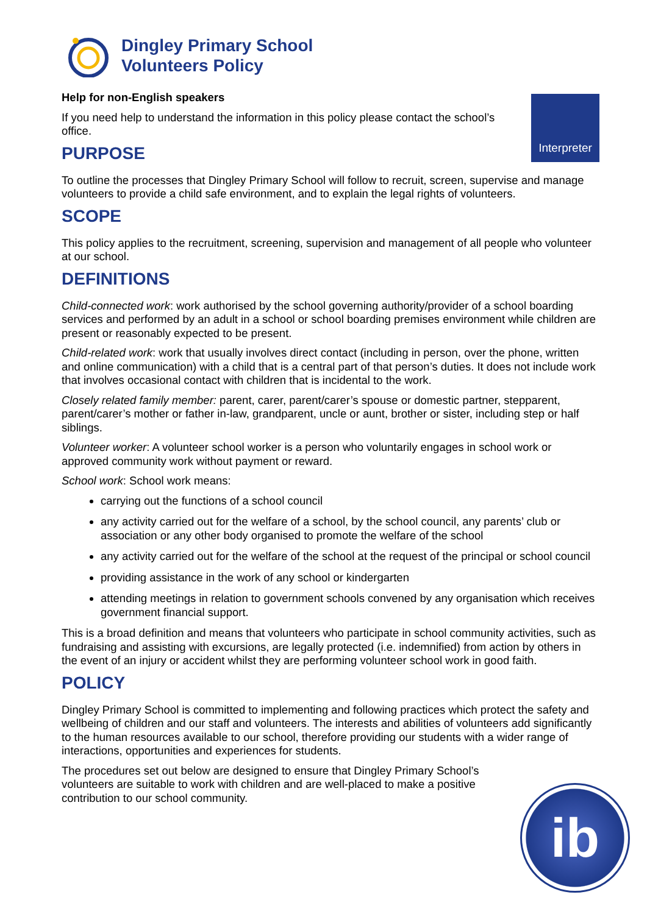Dingley Primary School
Volunteers Policy
Help for non-English speakers
If you need help to understand the information in this policy please contact the school’s office.
Interpreter
PURPOSE
To outline the processes that Dingley Primary School will follow to recruit, screen, supervise and manage volunteers to provide a child safe environment, and to explain the legal rights of volunteers.
SCOPE
This policy applies to the recruitment, screening, supervision and management of all people who volunteer at our school.
DEFINITIONS
Child-connected work: work authorised by the school governing authority/provider of a school boarding services and performed by an adult in a school or school boarding premises environment while children are present or reasonably expected to be present.
Child-related work: work that usually involves direct contact (including in person, over the phone, written and online communication) with a child that is a central part of that person’s duties. It does not include work that involves occasional contact with children that is incidental to the work.
Closely related family member: parent, carer, parent/carer’s spouse or domestic partner, stepparent, parent/carer’s mother or father in-law, grandparent, uncle or aunt, brother or sister, including step or half siblings.
Volunteer worker: A volunteer school worker is a person who voluntarily engages in school work or approved community work without payment or reward.
School work: School work means:
carrying out the functions of a school council
any activity carried out for the welfare of a school, by the school council, any parents’ club or association or any other body organised to promote the welfare of the school
any activity carried out for the welfare of the school at the request of the principal or school council
providing assistance in the work of any school or kindergarten
attending meetings in relation to government schools convened by any organisation which receives government financial support.
This is a broad definition and means that volunteers who participate in school community activities, such as fundraising and assisting with excursions, are legally protected (i.e. indemnified) from action by others in the event of an injury or accident whilst they are performing volunteer school work in good faith.
POLICY
Dingley Primary School is committed to implementing and following practices which protect the safety and wellbeing of children and our staff and volunteers. The interests and abilities of volunteers add significantly to the human resources available to our school, therefore providing our students with a wider range of interactions, opportunities and experiences for students.
The procedures set out below are designed to ensure that Dingley Primary School’s volunteers are suitable to work with children and are well-placed to make a positive contribution to our school community.
ib